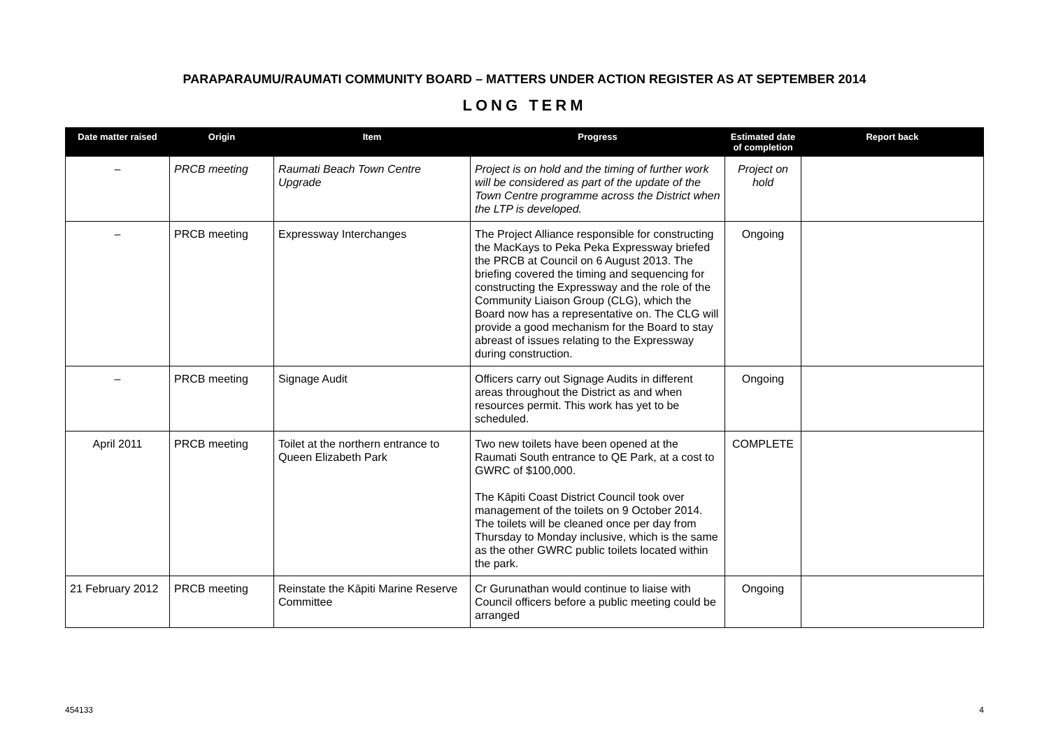PARAPARAUMU/RAUMATI COMMUNITY BOARD – MATTERS UNDER ACTION REGISTER AS AT SEPTEMBER 2014
LONG TERM
| Date matter raised | Origin | Item | Progress | Estimated date of completion | Report back |
| --- | --- | --- | --- | --- | --- |
| – | PRCB meeting | Raumati Beach Town Centre Upgrade | Project is on hold and the timing of further work will be considered as part of the update of the Town Centre programme across the District when the LTP is developed. | Project on hold | |
| – | PRCB meeting | Expressway Interchanges | The Project Alliance responsible for constructing the MacKays to Peka Peka Expressway briefed the PRCB at Council on 6 August 2013. The briefing covered the timing and sequencing for constructing the Expressway and the role of the Community Liaison Group (CLG), which the Board now has a representative on. The CLG will provide a good mechanism for the Board to stay abreast of issues relating to the Expressway during construction. | Ongoing | |
| – | PRCB meeting | Signage Audit | Officers carry out Signage Audits in different areas throughout the District as and when resources permit. This work has yet to be scheduled. | Ongoing | |
| April 2011 | PRCB meeting | Toilet at the northern entrance to Queen Elizabeth Park | Two new toilets have been opened at the Raumati South entrance to QE Park, at a cost to GWRC of $100,000. The Kāpiti Coast District Council took over management of the toilets on 9 October 2014. The toilets will be cleaned once per day from Thursday to Monday inclusive, which is the same as the other GWRC public toilets located within the park. | COMPLETE | |
| 21 February 2012 | PRCB meeting | Reinstate the Kāpiti Marine Reserve Committee | Cr Gurunathan would continue to liaise with Council officers before a public meeting could be arranged | Ongoing | |
454133 4